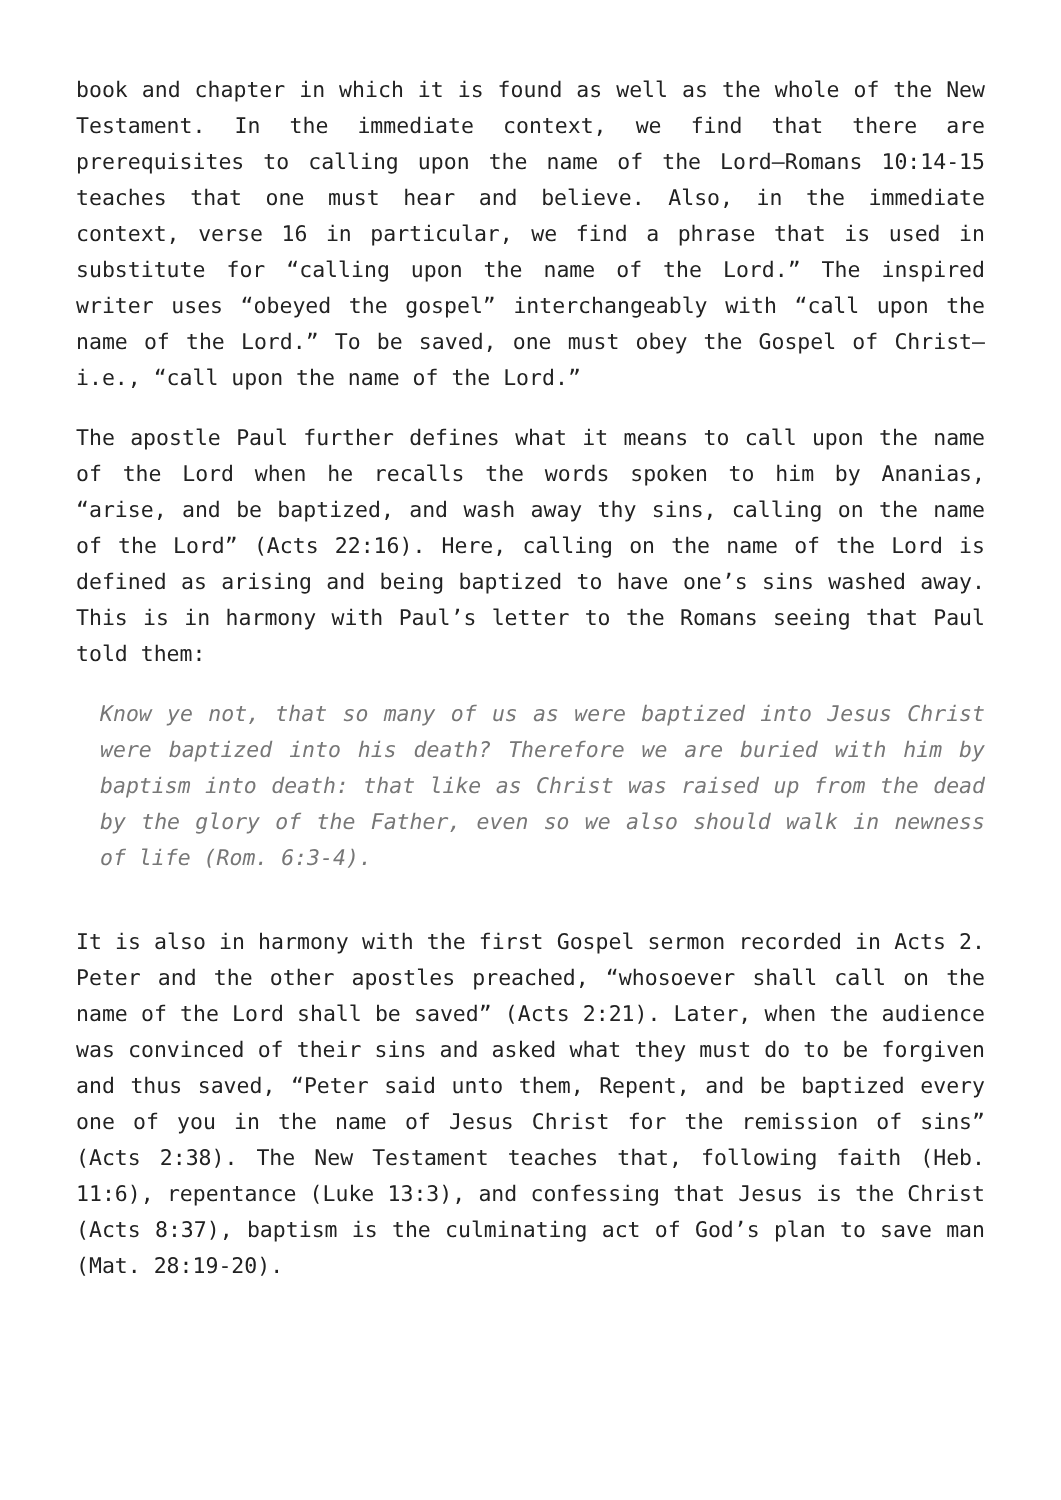book and chapter in which it is found as well as the whole of the New Testament. In the immediate context, we find that there are prerequisites to calling upon the name of the Lord—Romans 10:14-15 teaches that one must hear and believe. Also, in the immediate context, verse 16 in particular, we find a phrase that is used in substitute for “calling upon the name of the Lord.” The inspired writer uses “obeyed the gospel” interchangeably with “call upon the name of the Lord.” To be saved, one must obey the Gospel of Christ—i.e., “call upon the name of the Lord.”
The apostle Paul further defines what it means to call upon the name of the Lord when he recalls the words spoken to him by Ananias, “arise, and be baptized, and wash away thy sins, calling on the name of the Lord” (Acts 22:16). Here, calling on the name of the Lord is defined as arising and being baptized to have one’s sins washed away. This is in harmony with Paul’s letter to the Romans seeing that Paul told them:
Know ye not, that so many of us as were baptized into Jesus Christ were baptized into his death? Therefore we are buried with him by baptism into death: that like as Christ was raised up from the dead by the glory of the Father, even so we also should walk in newness of life (Rom. 6:3-4).
It is also in harmony with the first Gospel sermon recorded in Acts 2. Peter and the other apostles preached, “whosoever shall call on the name of the Lord shall be saved” (Acts 2:21). Later, when the audience was convinced of their sins and asked what they must do to be forgiven and thus saved, “Peter said unto them, Repent, and be baptized every one of you in the name of Jesus Christ for the remission of sins” (Acts 2:38). The New Testament teaches that, following faith (Heb. 11:6), repentance (Luke 13:3), and confessing that Jesus is the Christ (Acts 8:37), baptism is the culminating act of God’s plan to save man (Mat. 28:19-20).